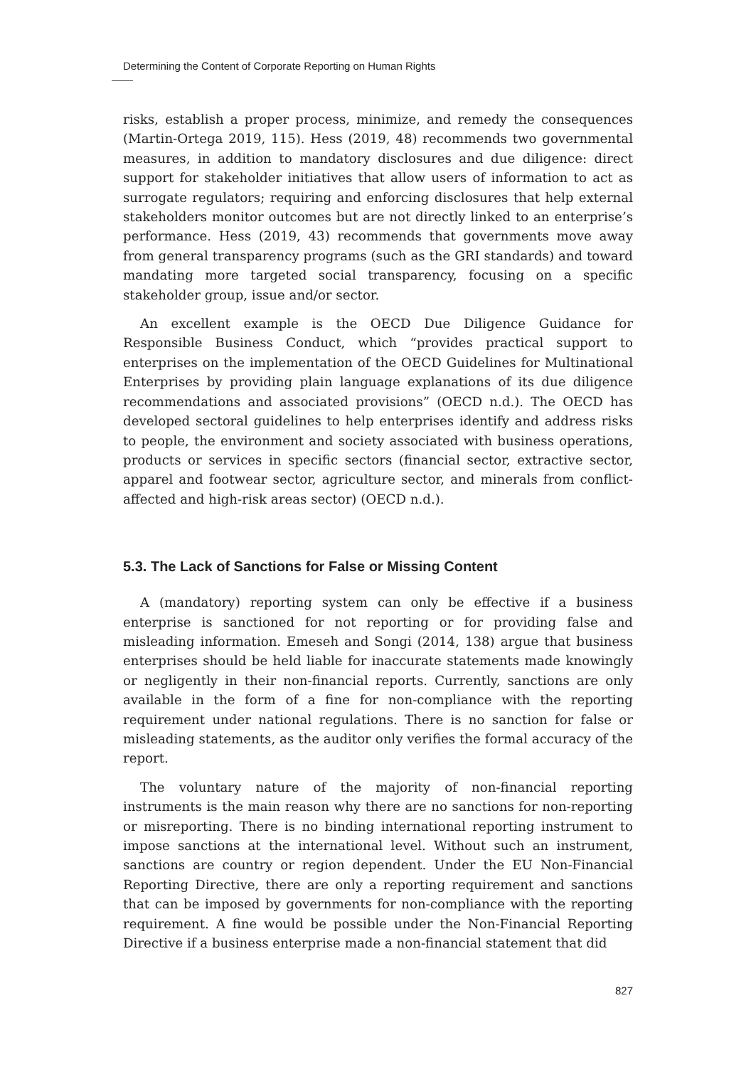Determining the Content of Corporate Reporting on Human Rights
risks, establish a proper process, minimize, and remedy the consequences (Martin-Ortega 2019, 115). Hess (2019, 48) recommends two governmental measures, in addition to mandatory disclosures and due diligence: direct support for stakeholder initiatives that allow users of information to act as surrogate regulators; requiring and enforcing disclosures that help external stakeholders monitor outcomes but are not directly linked to an enterprise’s performance. Hess (2019, 43) recommends that governments move away from general transparency programs (such as the GRI standards) and toward mandating more targeted social transparency, focusing on a specific stakeholder group, issue and/or sector.
An excellent example is the OECD Due Diligence Guidance for Responsible Business Conduct, which “provides practical support to enterprises on the implementation of the OECD Guidelines for Multinational Enterprises by providing plain language explanations of its due diligence recommendations and associated provisions” (OECD n.d.). The OECD has developed sectoral guidelines to help enterprises identify and address risks to people, the environment and society associated with business operations, products or services in specific sectors (financial sector, extractive sector, apparel and footwear sector, agriculture sector, and minerals from conflict-affected and high-risk areas sector) (OECD n.d.).
5.3. The Lack of Sanctions for False or Missing Content
A (mandatory) reporting system can only be effective if a business enterprise is sanctioned for not reporting or for providing false and misleading information. Emeseh and Songi (2014, 138) argue that business enterprises should be held liable for inaccurate statements made knowingly or negligently in their non-financial reports. Currently, sanctions are only available in the form of a fine for non-compliance with the reporting requirement under national regulations. There is no sanction for false or misleading statements, as the auditor only verifies the formal accuracy of the report.
The voluntary nature of the majority of non-financial reporting instruments is the main reason why there are no sanctions for non-reporting or misreporting. There is no binding international reporting instrument to impose sanctions at the international level. Without such an instrument, sanctions are country or region dependent. Under the EU Non-Financial Reporting Directive, there are only a reporting requirement and sanctions that can be imposed by governments for non-compliance with the reporting requirement. A fine would be possible under the Non-Financial Reporting Directive if a business enterprise made a non-financial statement that did
827